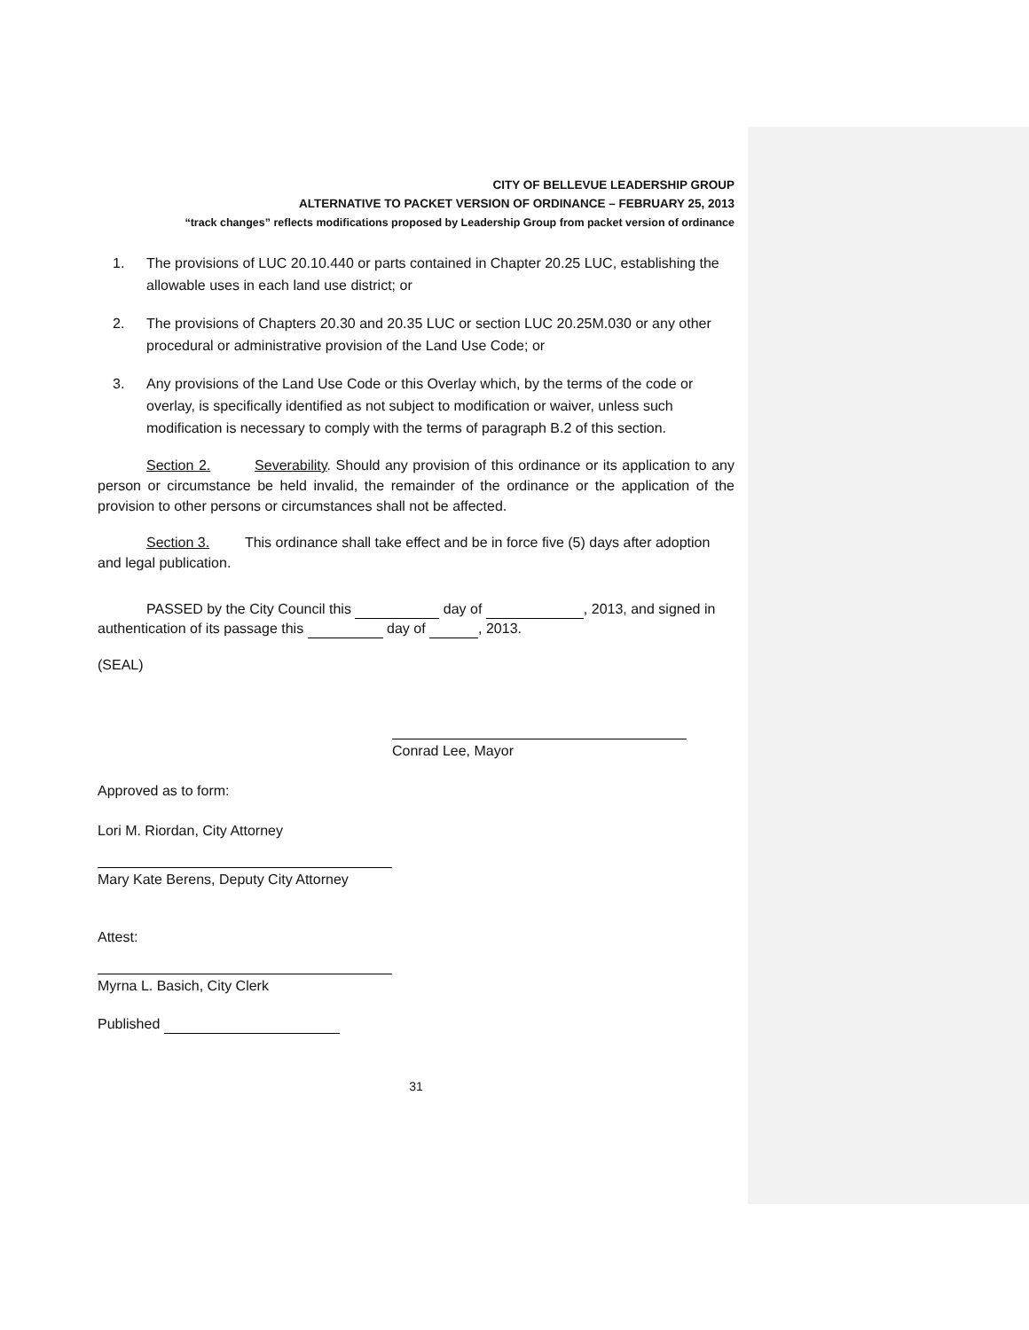CITY OF BELLEVUE LEADERSHIP GROUP
ALTERNATIVE TO PACKET VERSION OF ORDINANCE – FEBRUARY 25, 2013
“track changes” reflects modifications proposed by Leadership Group from packet version of ordinance
1. The provisions of LUC 20.10.440 or parts contained in Chapter 20.25 LUC, establishing the allowable uses in each land use district; or
2. The provisions of Chapters 20.30 and 20.35 LUC or section LUC 20.25M.030 or any other procedural or administrative provision of the Land Use Code; or
3. Any provisions of the Land Use Code or this Overlay which, by the terms of the code or overlay, is specifically identified as not subject to modification or waiver, unless such modification is necessary to comply with the terms of paragraph B.2 of this section.
Section 2. Severability. Should any provision of this ordinance or its application to any person or circumstance be held invalid, the remainder of the ordinance or the application of the provision to other persons or circumstances shall not be affected.
Section 3. This ordinance shall take effect and be in force five (5) days after adoption and legal publication.
PASSED by the City Council this day of , 2013, and signed in authentication of its passage this day of , 2013.
(SEAL)
Conrad Lee, Mayor
Approved as to form:
Lori M. Riordan, City Attorney
Mary Kate Berens, Deputy City Attorney
Attest:
Myrna L. Basich, City Clerk
Published
31